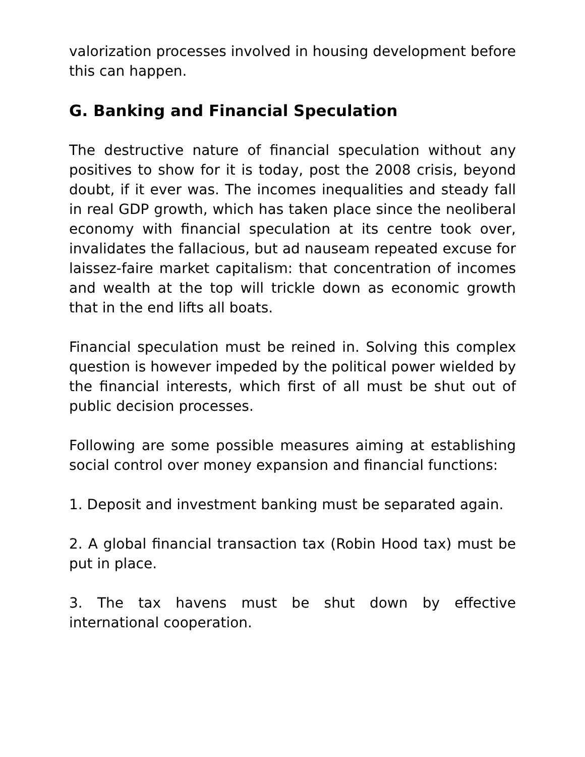valorization processes involved in housing development before this can happen.
G. Banking and Financial Speculation
The destructive nature of financial speculation without any positives to show for it is today, post the 2008 crisis, beyond doubt, if it ever was. The incomes inequalities and steady fall in real GDP growth, which has taken place since the neoliberal economy with financial speculation at its centre took over, invalidates the fallacious, but ad nauseam repeated excuse for laissez-faire market capitalism: that concentration of incomes and wealth at the top will trickle down as economic growth that in the end lifts all boats.
Financial speculation must be reined in. Solving this complex question is however impeded by the political power wielded by the financial interests, which first of all must be shut out of public decision processes.
Following are some possible measures aiming at establishing social control over money expansion and financial functions:
1. Deposit and investment banking must be separated again.
2. A global financial transaction tax (Robin Hood tax) must be put in place.
3. The tax havens must be shut down by effective international cooperation.